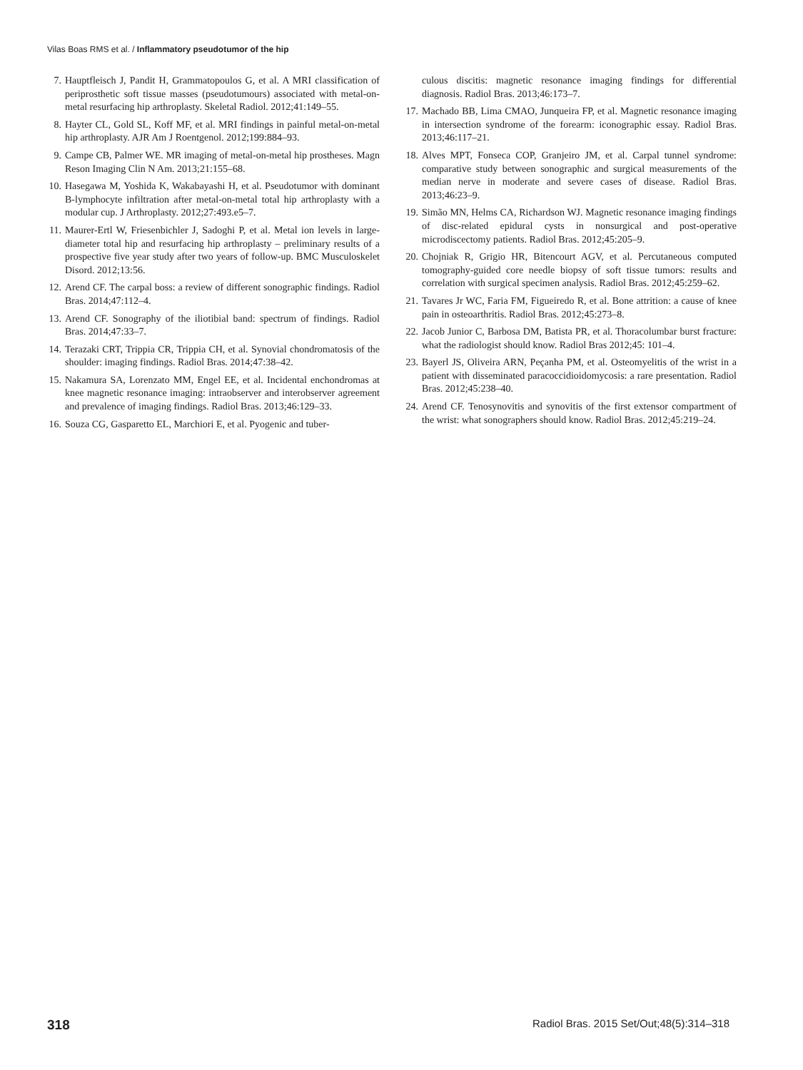Vilas Boas RMS et al. / Inflammatory pseudotumor of the hip
7. Hauptfleisch J, Pandit H, Grammatopoulos G, et al. A MRI classification of periprosthetic soft tissue masses (pseudotumours) associated with metal-on-metal resurfacing hip arthroplasty. Skeletal Radiol. 2012;41:149–55.
8. Hayter CL, Gold SL, Koff MF, et al. MRI findings in painful metal-on-metal hip arthroplasty. AJR Am J Roentgenol. 2012;199:884–93.
9. Campe CB, Palmer WE. MR imaging of metal-on-metal hip prostheses. Magn Reson Imaging Clin N Am. 2013;21:155–68.
10. Hasegawa M, Yoshida K, Wakabayashi H, et al. Pseudotumor with dominant B-lymphocyte infiltration after metal-on-metal total hip arthroplasty with a modular cup. J Arthroplasty. 2012;27:493.e5–7.
11. Maurer-Ertl W, Friesenbichler J, Sadoghi P, et al. Metal ion levels in large-diameter total hip and resurfacing hip arthroplasty – preliminary results of a prospective five year study after two years of follow-up. BMC Musculoskelet Disord. 2012;13:56.
12. Arend CF. The carpal boss: a review of different sonographic findings. Radiol Bras. 2014;47:112–4.
13. Arend CF. Sonography of the iliotibial band: spectrum of findings. Radiol Bras. 2014;47:33–7.
14. Terazaki CRT, Trippia CR, Trippia CH, et al. Synovial chondromatosis of the shoulder: imaging findings. Radiol Bras. 2014;47:38–42.
15. Nakamura SA, Lorenzato MM, Engel EE, et al. Incidental enchondromas at knee magnetic resonance imaging: intraobserver and interobserver agreement and prevalence of imaging findings. Radiol Bras. 2013;46:129–33.
16. Souza CG, Gasparetto EL, Marchiori E, et al. Pyogenic and tuber-
culous discitis: magnetic resonance imaging findings for differential diagnosis. Radiol Bras. 2013;46:173–7.
17. Machado BB, Lima CMAO, Junqueira FP, et al. Magnetic resonance imaging in intersection syndrome of the forearm: iconographic essay. Radiol Bras. 2013;46:117–21.
18. Alves MPT, Fonseca COP, Granjeiro JM, et al. Carpal tunnel syndrome: comparative study between sonographic and surgical measurements of the median nerve in moderate and severe cases of disease. Radiol Bras. 2013;46:23–9.
19. Simão MN, Helms CA, Richardson WJ. Magnetic resonance imaging findings of disc-related epidural cysts in nonsurgical and post-operative microdiscectomy patients. Radiol Bras. 2012;45:205–9.
20. Chojniak R, Grigio HR, Bitencourt AGV, et al. Percutaneous computed tomography-guided core needle biopsy of soft tissue tumors: results and correlation with surgical specimen analysis. Radiol Bras. 2012;45:259–62.
21. Tavares Jr WC, Faria FM, Figueiredo R, et al. Bone attrition: a cause of knee pain in osteoarthritis. Radiol Bras. 2012;45:273–8.
22. Jacob Junior C, Barbosa DM, Batista PR, et al. Thoracolumbar burst fracture: what the radiologist should know. Radiol Bras 2012;45: 101–4.
23. Bayerl JS, Oliveira ARN, Peçanha PM, et al. Osteomyelitis of the wrist in a patient with disseminated paracoccidioidomycosis: a rare presentation. Radiol Bras. 2012;45:238–40.
24. Arend CF. Tenosynovitis and synovitis of the first extensor compartment of the wrist: what sonographers should know. Radiol Bras. 2012;45:219–24.
318 Radiol Bras. 2015 Set/Out;48(5):314–318